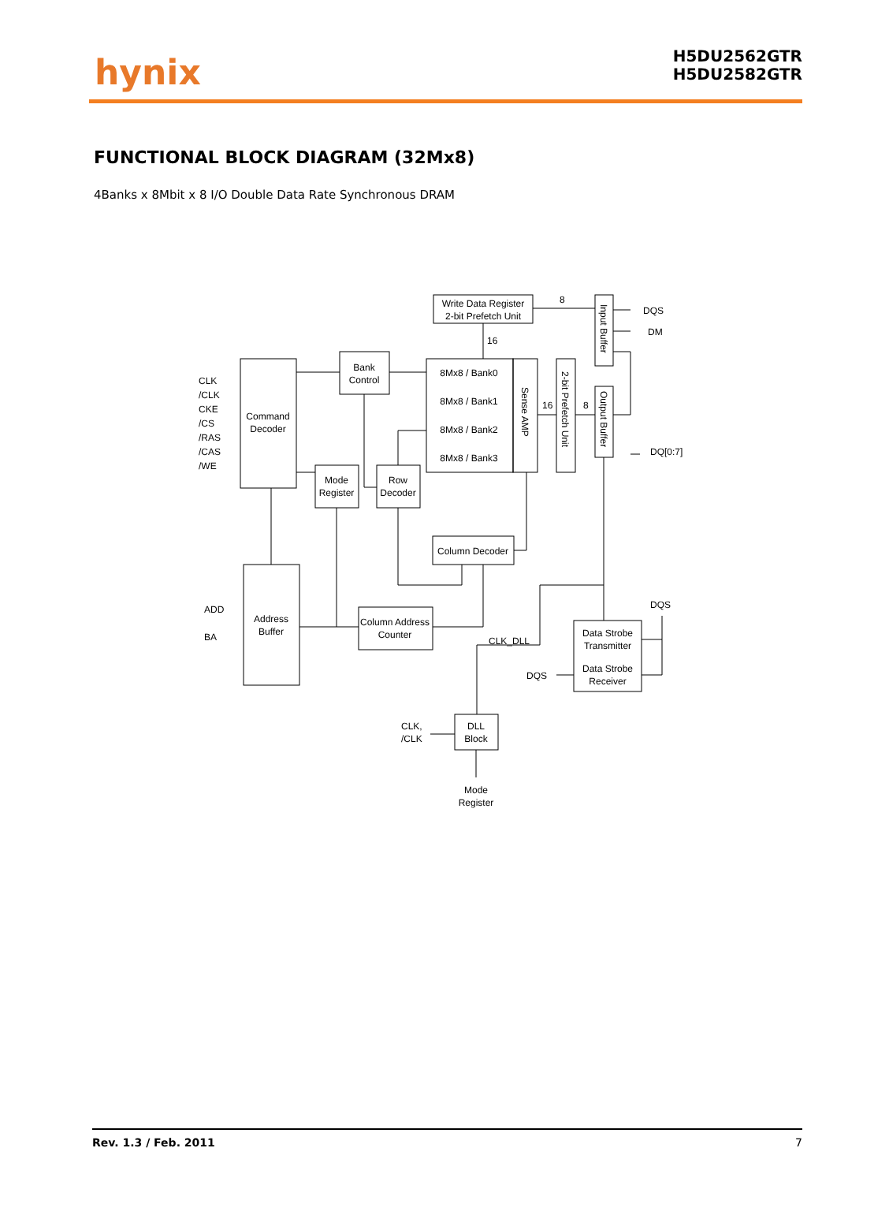hynix
H5DU2562GTR
H5DU2582GTR
FUNCTIONAL BLOCK DIAGRAM (32Mx8)
4Banks x 8Mbit x 8 I/O Double Data Rate Synchronous DRAM
Write Data Register
2-bit Prefetch Unit
8
16
Input Buffer
DQS
DM
Command
Decoder
CLK
/CLK
CKE
/CS
/RAS
/CAS
/WE
Bank
Control
8Mx8 / Bank0
8Mx8 / Bank1
8Mx8 / Bank2
8Mx8 / Bank3
Sense AMP
2-bit Prefetch Unit
16
8
Output Buffer
DQ[0:7]
Mode
Register
Row
Decoder
Column Decoder
Address
Buffer
ADD
BA
Column Address
Counter
CLK_DLL
DQS
Data Strobe
Transmitter
Data Strobe
Receiver
DQS
DLL
Block
CLK,
/CLK
Mode
Register
Rev. 1.3 / Feb. 2011 7